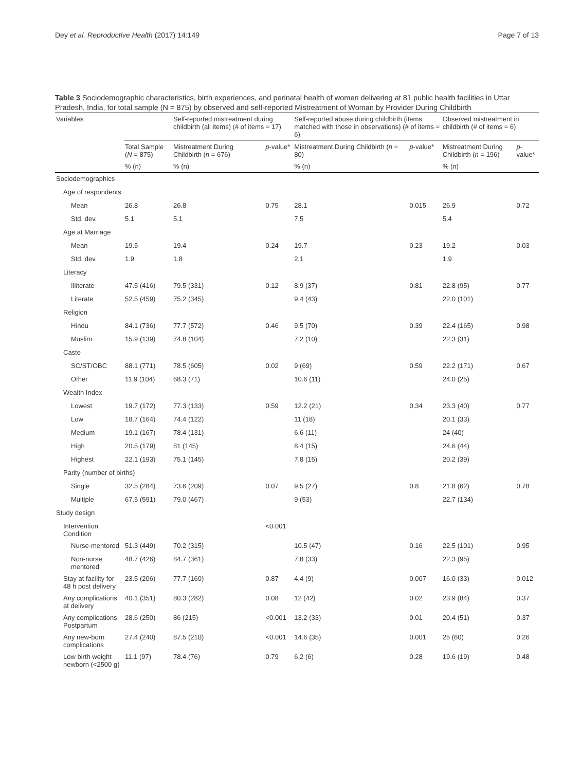Dey et al. Reproductive Health (2017) 14:149 Page 7 of 13
Table 3 Sociodemographic characteristics, birth experiences, and perinatal health of women delivering at 81 public health facilities in Uttar Pradesh, India, for total sample (N = 875) by observed and self-reported Mistreatment of Woman by Provider During Childbirth
| Variables | | Self-reported mistreatment during childbirth (all items) (# of items = 17) | | Self-reported abuse during childbirth (items matched with those in observations) (# of items = 6) | | Observed mistreatment in childbirth (# of items = 6) | |
| --- | --- | --- | --- | --- | --- | --- | --- |
| | Total Sample ( N = 875) | Mistreatment During Childbirth ( n = 676) | p -value* | Mistreatment During Childbirth ( n = 80) | p -value* | Mistreatment During Childbirth ( n = 196) | p -value* |
| | % (n) | % (n) | | % (n) | | % (n) | |
| Sociodemographics | | | | | | | |
| Age of respondents | | | | | | | |
| Mean | 26.8 | 26.8 | 0.75 | 28.1 | 0.015 | 26.9 | 0.72 |
| Std. dev. | 5.1 | 5.1 | | 7.5 | | 5.4 | |
| Age at Marriage | | | | | | | |
| Mean | 19.5 | 19.4 | 0.24 | 19.7 | 0.23 | 19.2 | 0.03 |
| Std. dev. | 1.9 | 1.8 | | 2.1 | | 1.9 | |
| Literacy | | | | | | | |
| Illiterate | 47.5 (416) | 79.5 (331) | 0.12 | 8.9 (37) | 0.81 | 22.8 (95) | 0.77 |
| Literate | 52.5 (459) | 75.2 (345) | | 9.4 (43) | | 22.0 (101) | |
| Religion | | | | | | | |
| Hindu | 84.1 (736) | 77.7 (572) | 0.46 | 9.5 (70) | 0.39 | 22.4 (165) | 0.98 |
| Muslim | 15.9 (139) | 74.8 (104) | | 7.2 (10) | | 22.3 (31) | |
| Caste | | | | | | | |
| SC/ST/OBC | 88.1 (771) | 78.5 (605) | 0.02 | 9 (69) | 0.59 | 22.2 (171) | 0.67 |
| Other | 11.9 (104) | 68.3 (71) | | 10.6 (11) | | 24.0 (25) | |
| Wealth Index | | | | | | | |
| Lowest | 19.7 (172) | 77.3 (133) | 0.59 | 12.2 (21) | 0.34 | 23.3 (40) | 0.77 |
| Low | 18.7 (164) | 74.4 (122) | | 11 (18) | | 20.1 (33) | |
| Medium | 19.1 (167) | 78.4 (131) | | 6.6 (11) | | 24 (40) | |
| High | 20.5 (179) | 81 (145) | | 8.4 (15) | | 24.6 (44) | |
| Highest | 22.1 (193) | 75.1 (145) | | 7.8 (15) | | 20.2 (39) | |
| Parity (number of births) | | | | | | | |
| Single | 32.5 (284) | 73.6 (209) | 0.07 | 9.5 (27) | 0.8 | 21.8 (62) | 0.78 |
| Multiple | 67.5 (591) | 79.0 (467) | | 9 (53) | | 22.7 (134) | |
| Study design | | | | | | | |
| Intervention Condition | | | <0.001 | | | | |
| Nurse-mentored | 51.3 (449) | 70.2 (315) | | 10.5 (47) | 0.16 | 22.5 (101) | 0.95 |
| Non-nurse mentored | 48.7 (426) | 84.7 (361) | | 7.8 (33) | | 22.3 (95) | |
| Stay at facility for 48 h post delivery | 23.5 (206) | 77.7 (160) | 0.87 | 4.4 (9) | 0.007 | 16.0 (33) | 0.012 |
| Any complications at delivery | 40.1 (351) | 80.3 (282) | 0.08 | 12 (42) | 0.02 | 23.9 (84) | 0.37 |
| Any complications Postpartum | 28.6 (250) | 86 (215) | <0.001 | 13.2 (33) | 0.01 | 20.4 (51) | 0.37 |
| Any new-born complications | 27.4 (240) | 87.5 (210) | <0.001 | 14.6 (35) | 0.001 | 25 (60) | 0.26 |
| Low birth weight newborn (<2500 g) | 11.1 (97) | 78.4 (76) | 0.79 | 6.2 (6) | 0.28 | 19.6 (19) | 0.48 |